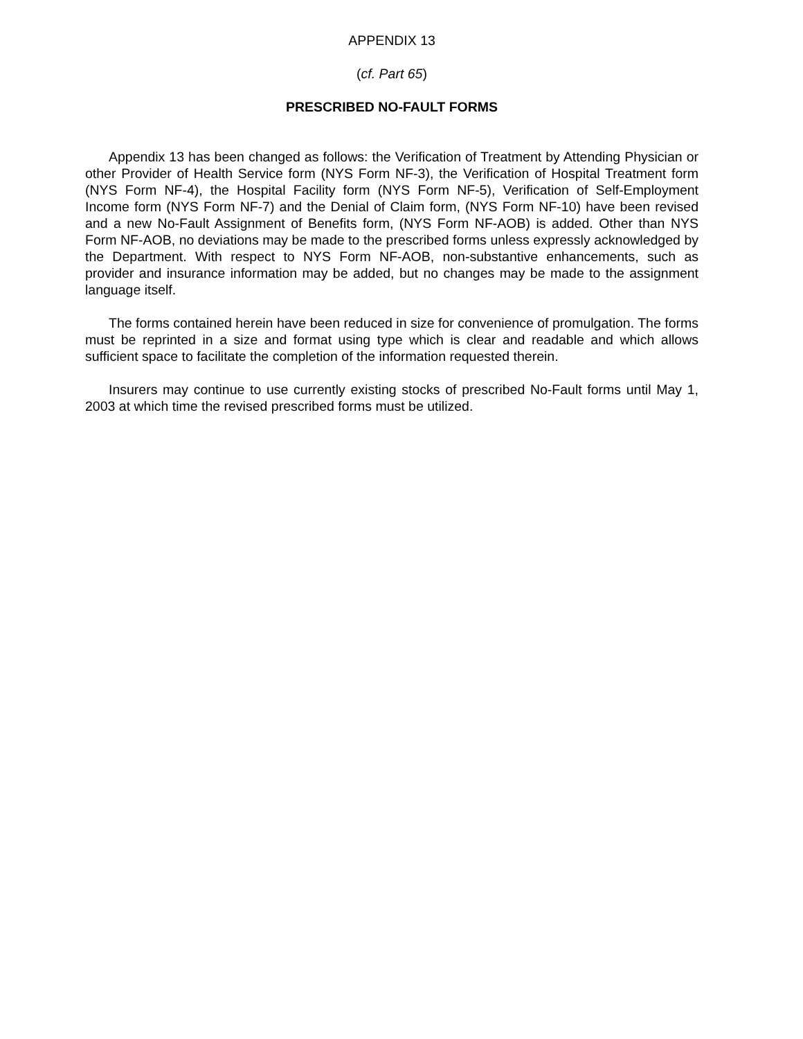APPENDIX 13
(cf. Part 65)
PRESCRIBED NO-FAULT FORMS
Appendix 13 has been changed as follows: the Verification of Treatment by Attending Physician or other Provider of Health Service form (NYS Form NF-3), the Verification of Hospital Treatment form (NYS Form NF-4), the Hospital Facility form (NYS Form NF-5), Verification of Self-Employment Income form (NYS Form NF-7) and the Denial of Claim form, (NYS Form NF-10) have been revised and a new No-Fault Assignment of Benefits form, (NYS Form NF-AOB) is added. Other than NYS Form NF-AOB, no deviations may be made to the prescribed forms unless expressly acknowledged by the Department. With respect to NYS Form NF-AOB, non-substantive enhancements, such as provider and insurance information may be added, but no changes may be made to the assignment language itself.
The forms contained herein have been reduced in size for convenience of promulgation. The forms must be reprinted in a size and format using type which is clear and readable and which allows sufficient space to facilitate the completion of the information requested therein.
Insurers may continue to use currently existing stocks of prescribed No-Fault forms until May 1, 2003 at which time the revised prescribed forms must be utilized.